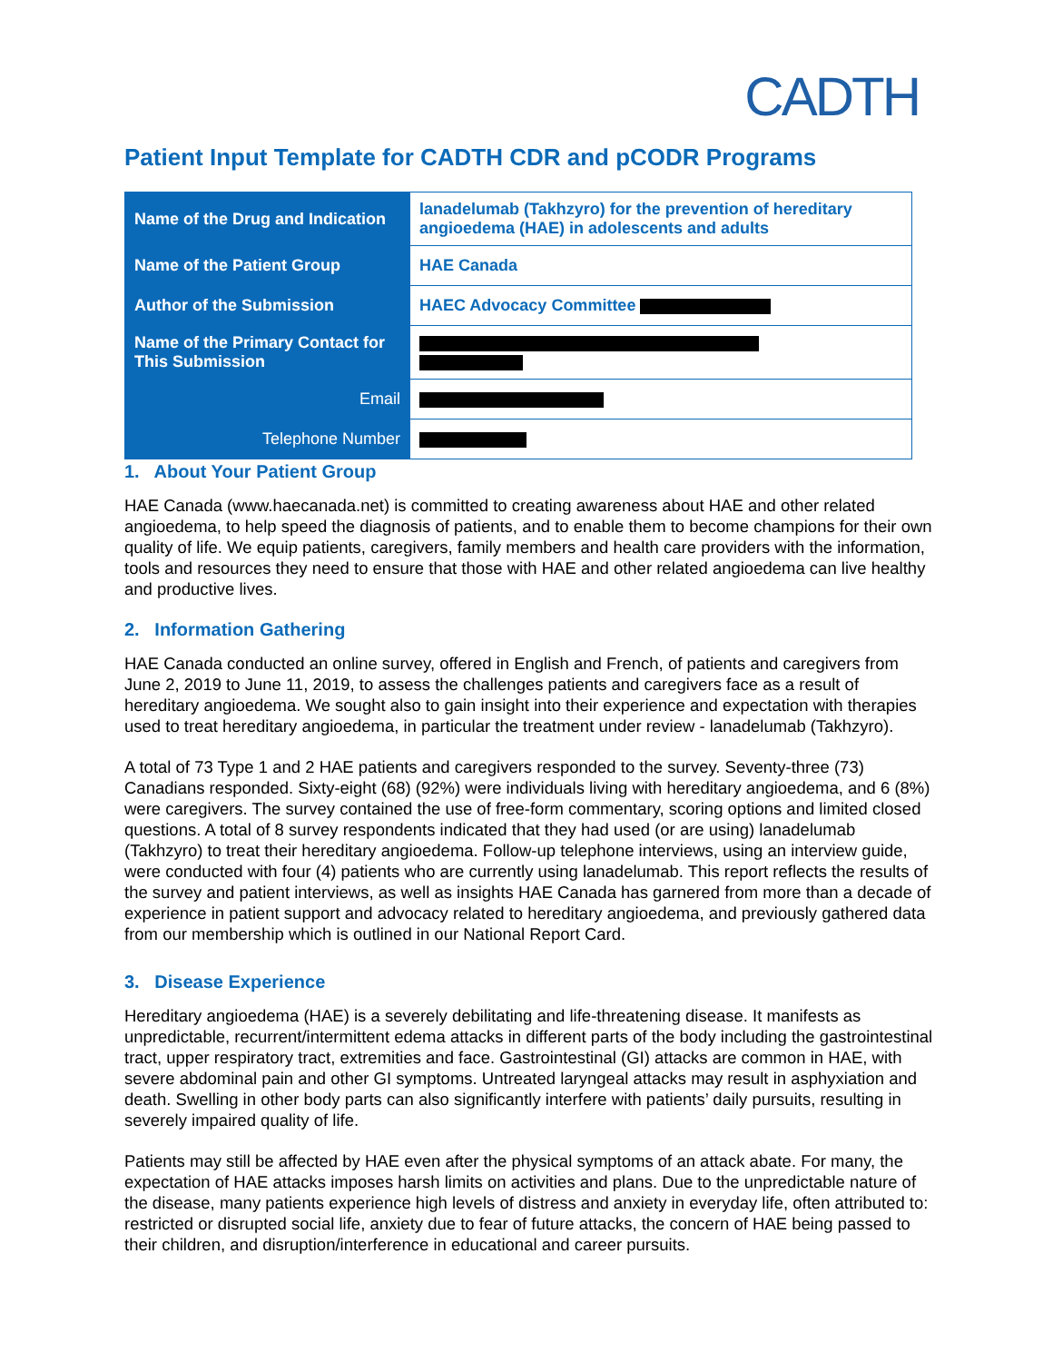CADTH
Patient Input Template for CADTH CDR and pCODR Programs
| Name of the Drug and Indication | lanadelumab (Takhzyro) for the prevention of hereditary angioedema (HAE) in adolescents and adults |
| Name of the Patient Group | HAE Canada |
| Author of the Submission | HAEC Advocacy Committee |
| Name of the Primary Contact for This Submission | |
| Email | |
| Telephone Number | |
1. About Your Patient Group
HAE Canada (www.haecanada.net) is committed to creating awareness about HAE and other related angioedema, to help speed the diagnosis of patients, and to enable them to become champions for their own quality of life. We equip patients, caregivers, family members and health care providers with the information, tools and resources they need to ensure that those with HAE and other related angioedema can live healthy and productive lives.
2. Information Gathering
HAE Canada conducted an online survey, offered in English and French, of patients and caregivers from June 2, 2019 to June 11, 2019, to assess the challenges patients and caregivers face as a result of hereditary angioedema. We sought also to gain insight into their experience and expectation with therapies used to treat hereditary angioedema, in particular the treatment under review - lanadelumab (Takhzyro).
A total of 73 Type 1 and 2 HAE patients and caregivers responded to the survey. Seventy-three (73) Canadians responded. Sixty-eight (68) (92%) were individuals living with hereditary angioedema, and 6 (8%) were caregivers. The survey contained the use of free-form commentary, scoring options and limited closed questions. A total of 8 survey respondents indicated that they had used (or are using) lanadelumab (Takhzyro) to treat their hereditary angioedema. Follow-up telephone interviews, using an interview guide, were conducted with four (4) patients who are currently using lanadelumab. This report reflects the results of the survey and patient interviews, as well as insights HAE Canada has garnered from more than a decade of experience in patient support and advocacy related to hereditary angioedema, and previously gathered data from our membership which is outlined in our National Report Card.
3. Disease Experience
Hereditary angioedema (HAE) is a severely debilitating and life-threatening disease. It manifests as unpredictable, recurrent/intermittent edema attacks in different parts of the body including the gastrointestinal tract, upper respiratory tract, extremities and face. Gastrointestinal (GI) attacks are common in HAE, with severe abdominal pain and other GI symptoms. Untreated laryngeal attacks may result in asphyxiation and death. Swelling in other body parts can also significantly interfere with patients’ daily pursuits, resulting in severely impaired quality of life.
Patients may still be affected by HAE even after the physical symptoms of an attack abate. For many, the expectation of HAE attacks imposes harsh limits on activities and plans. Due to the unpredictable nature of the disease, many patients experience high levels of distress and anxiety in everyday life, often attributed to: restricted or disrupted social life, anxiety due to fear of future attacks, the concern of HAE being passed to their children, and disruption/interference in educational and career pursuits.